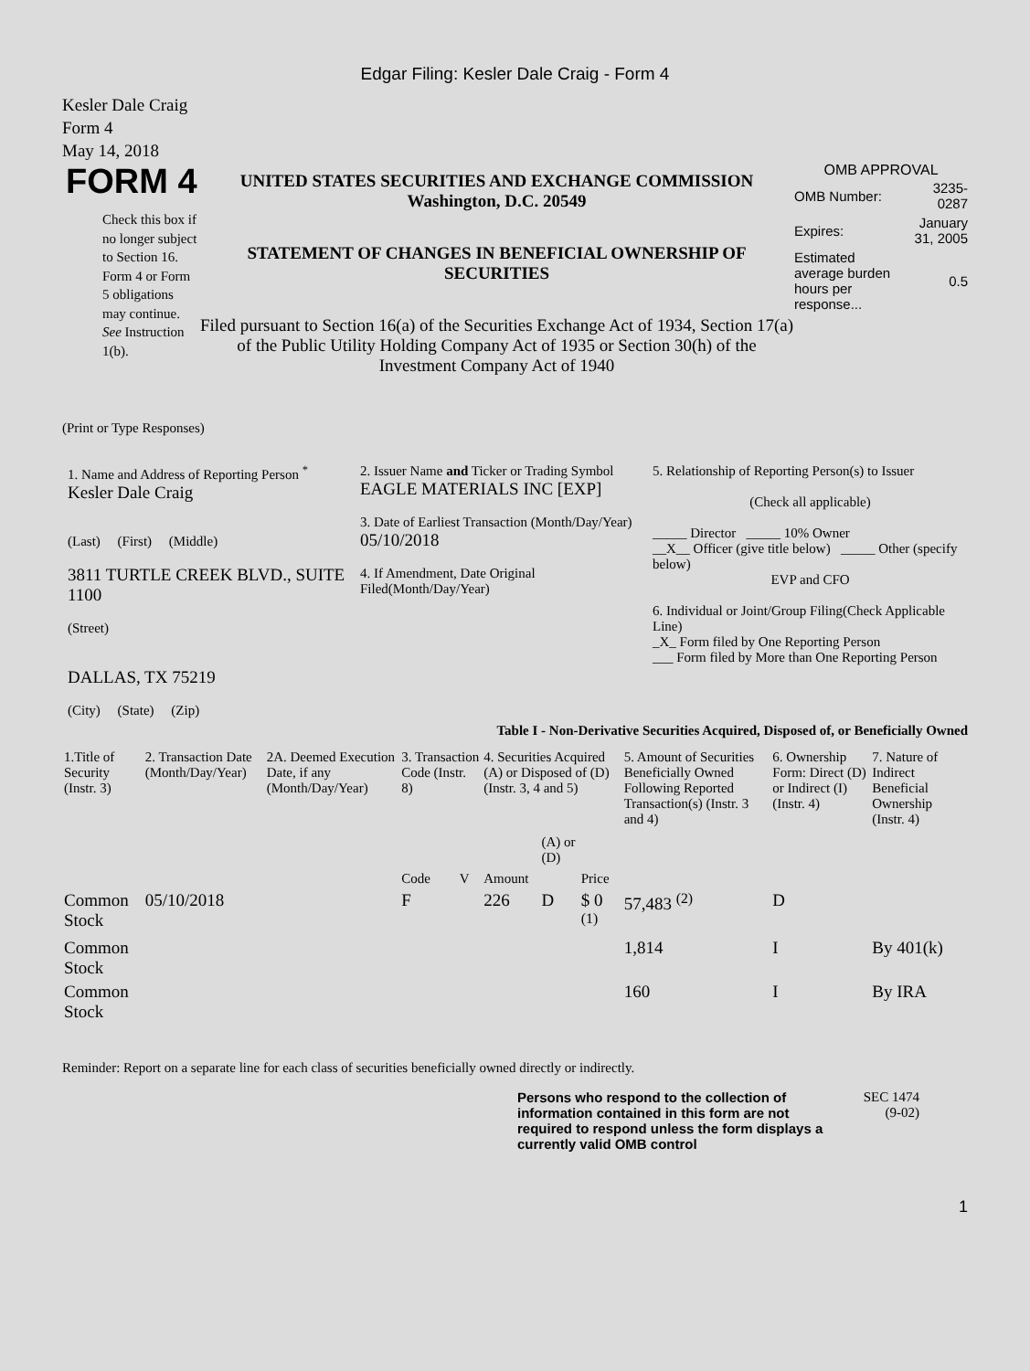Edgar Filing: Kesler Dale Craig - Form 4
Kesler Dale Craig
Form 4
May 14, 2018
FORM 4
Check this box if no longer subject to Section 16. Form 4 or Form 5 obligations may continue. See Instruction 1(b).
UNITED STATES SECURITIES AND EXCHANGE COMMISSION
Washington, D.C. 20549
STATEMENT OF CHANGES IN BENEFICIAL OWNERSHIP OF SECURITIES
Filed pursuant to Section 16(a) of the Securities Exchange Act of 1934, Section 17(a) of the Public Utility Holding Company Act of 1935 or Section 30(h) of the Investment Company Act of 1940
OMB APPROVAL
| OMB Number: | 3235-0287 |
| Expires: | January 31, 2005 |
| Estimated average burden hours per response... | 0.5 |
(Print or Type Responses)
1. Name and Address of Reporting Person <sup>*</sup>
Kesler Dale Craig
(Last) (First) (Middle)
3811 TURTLE CREEK BLVD., SUITE 1100
(Street)
DALLAS, TX 75219
(City) (State) (Zip)
2. Issuer Name and Ticker or Trading Symbol
EAGLE MATERIALS INC [EXP]
3. Date of Earliest Transaction (Month/Day/Year)
05/10/2018
4. If Amendment, Date Original Filed(Month/Day/Year)
5. Relationship of Reporting Person(s) to Issuer
(Check all applicable)
_____ Director _____ 10% Owner
__X__ Officer (give title below) _____ Other (specify below)
EVP and CFO
6. Individual or Joint/Group Filing(Check Applicable Line)
_X_ Form filed by One Reporting Person
___ Form filed by More than One Reporting Person
Table I - Non-Derivative Securities Acquired, Disposed of, or Beneficially Owned
| 1.Title of Security (Instr. 3) | 2. Transaction Date (Month/Day/Year) | 2A. Deemed Execution Date, if any (Month/Day/Year) | 3. Transaction Code (Instr. 8) | | 4. Securities Acquired (A) or Disposed of (D) (Instr. 3, 4 and 5) | | | 5. Amount of Securities Beneficially Owned Following Reported Transaction(s) (Instr. 3 and 4) | 6. Ownership Form: Direct (D) or Indirect (I) (Instr. 4) | 7. Nature of Indirect Beneficial Ownership (Instr. 4) |
| --- | --- | --- | --- | --- | --- | --- | --- | --- | --- | --- |
| | | | Code | V | Amount | (A) or (D) | Price | | | |
| Common Stock | 05/10/2018 | | F | | 226 | D | $ 0 <sup>(1)</sup> | 57,483 <sup>(2)</sup> | D | |
| Common Stock | | | | | | | | 1,814 | I | By 401(k) |
| Common Stock | | | | | | | | 160 | I | By IRA |
Reminder: Report on a separate line for each class of securities beneficially owned directly or indirectly.
Persons who respond to the collection of information contained in this form are not required to respond unless the form displays a currently valid OMB control
SEC 1474
(9-02)
1